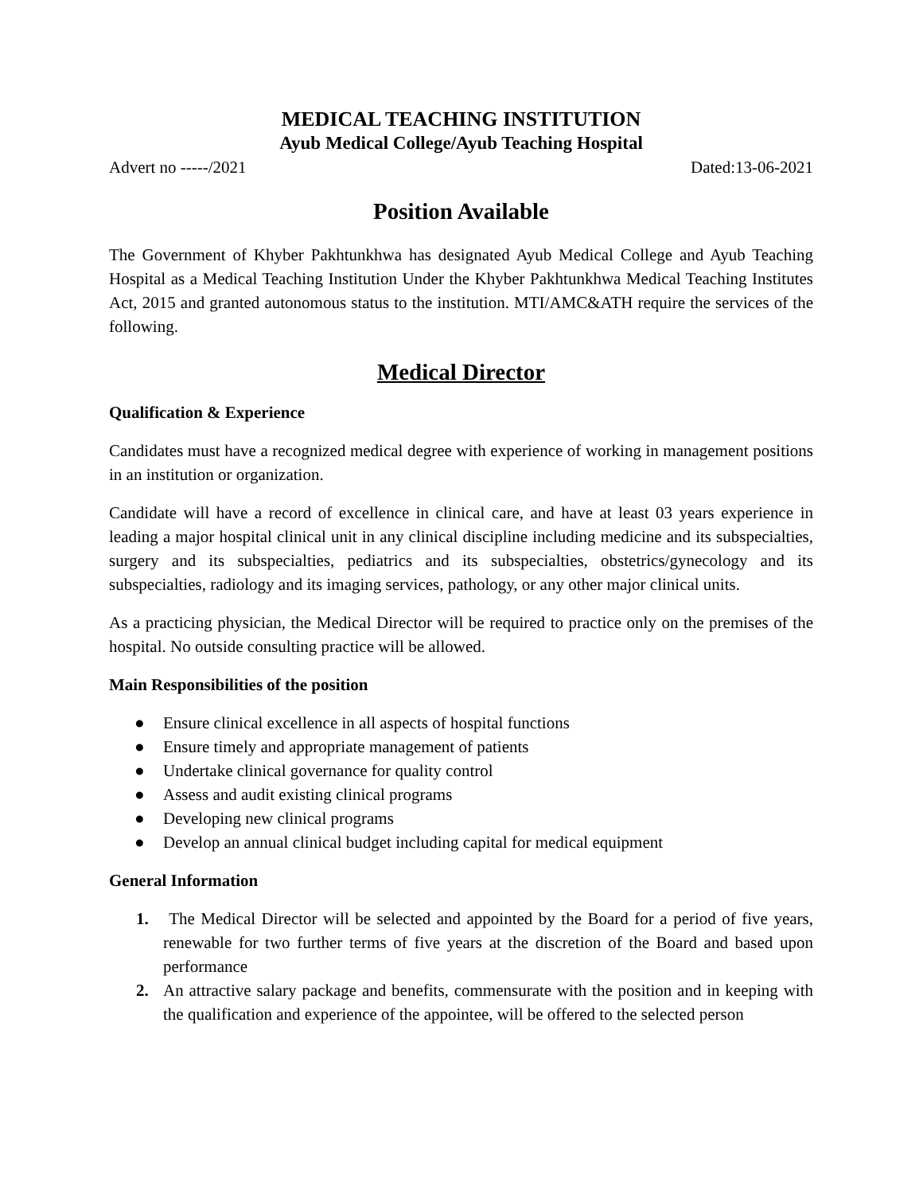MEDICAL TEACHING INSTITUTION
Ayub Medical College/Ayub Teaching Hospital
Advert no -----/2021 Dated:13-06-2021
Position Available
The Government of Khyber Pakhtunkhwa has designated Ayub Medical College and Ayub Teaching Hospital as a Medical Teaching Institution Under the Khyber Pakhtunkhwa Medical Teaching Institutes Act, 2015 and granted autonomous status to the institution. MTI/AMC&ATH require the services of the following.
Medical Director
Qualification & Experience
Candidates must have a recognized medical degree with experience of working in management positions in an institution or organization.
Candidate will have a record of excellence in clinical care, and have at least 03 years experience in leading a major hospital clinical unit in any clinical discipline including medicine and its subspecialties, surgery and its subspecialties, pediatrics and its subspecialties, obstetrics/gynecology and its subspecialties, radiology and its imaging services, pathology, or any other major clinical units.
As a practicing physician, the Medical Director will be required to practice only on the premises of the hospital. No outside consulting practice will be allowed.
Main Responsibilities of the position
● Ensure clinical excellence in all aspects of hospital functions
● Ensure timely and appropriate management of patients
● Undertake clinical governance for quality control
● Assess and audit existing clinical programs
● Developing new clinical programs
● Develop an annual clinical budget including capital for medical equipment
General Information
1. The Medical Director will be selected and appointed by the Board for a period of five years, renewable for two further terms of five years at the discretion of the Board and based upon performance
2. An attractive salary package and benefits, commensurate with the position and in keeping with the qualification and experience of the appointee, will be offered to the selected person